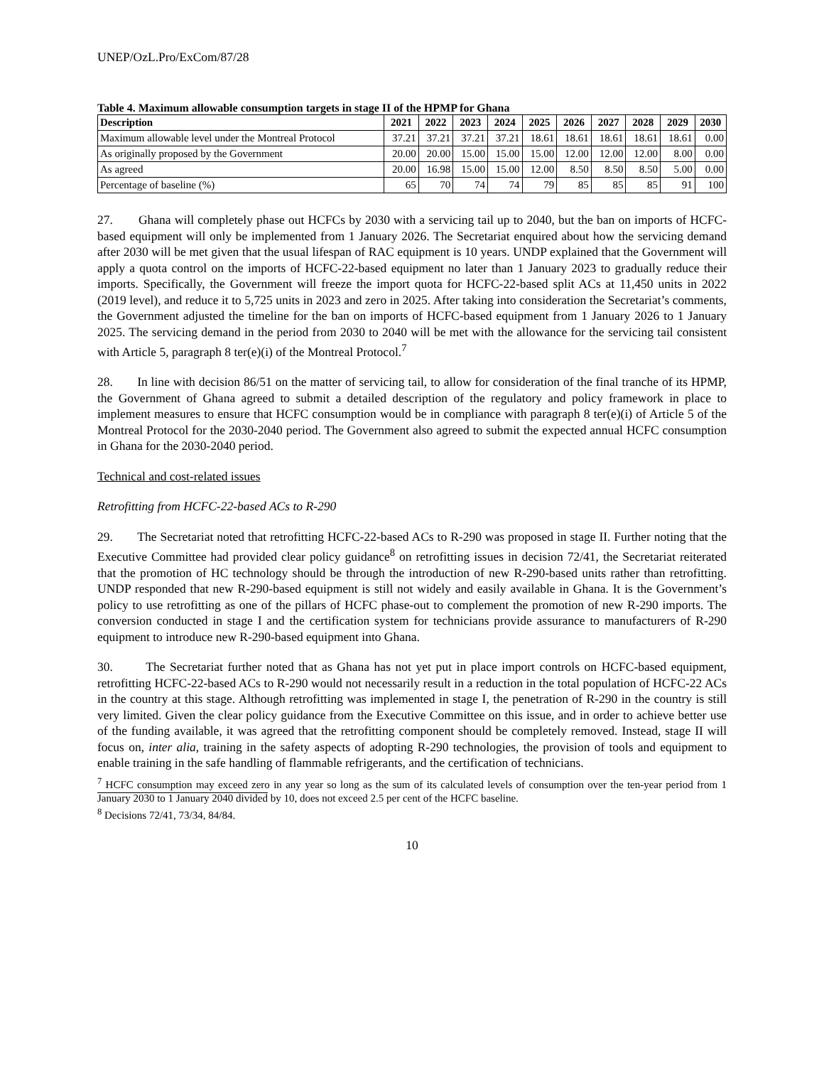UNEP/OzL.Pro/ExCom/87/28
Table 4. Maximum allowable consumption targets in stage II of the HPMP for Ghana
| Description | 2021 | 2022 | 2023 | 2024 | 2025 | 2026 | 2027 | 2028 | 2029 | 2030 |
| --- | --- | --- | --- | --- | --- | --- | --- | --- | --- | --- |
| Maximum allowable level under the Montreal Protocol | 37.21 | 37.21 | 37.21 | 37.21 | 18.61 | 18.61 | 18.61 | 18.61 | 18.61 | 0.00 |
| As originally proposed by the Government | 20.00 | 20.00 | 15.00 | 15.00 | 15.00 | 12.00 | 12.00 | 12.00 | 8.00 | 0.00 |
| As agreed | 20.00 | 16.98 | 15.00 | 15.00 | 12.00 | 8.50 | 8.50 | 8.50 | 5.00 | 0.00 |
| Percentage of baseline (%) | 65 | 70 | 74 | 74 | 79 | 85 | 85 | 85 | 91 | 100 |
27. Ghana will completely phase out HCFCs by 2030 with a servicing tail up to 2040, but the ban on imports of HCFC-based equipment will only be implemented from 1 January 2026. The Secretariat enquired about how the servicing demand after 2030 will be met given that the usual lifespan of RAC equipment is 10 years. UNDP explained that the Government will apply a quota control on the imports of HCFC-22-based equipment no later than 1 January 2023 to gradually reduce their imports. Specifically, the Government will freeze the import quota for HCFC-22-based split ACs at 11,450 units in 2022 (2019 level), and reduce it to 5,725 units in 2023 and zero in 2025. After taking into consideration the Secretariat’s comments, the Government adjusted the timeline for the ban on imports of HCFC-based equipment from 1 January 2026 to 1 January 2025. The servicing demand in the period from 2030 to 2040 will be met with the allowance for the servicing tail consistent with Article 5, paragraph 8 ter(e)(i) of the Montreal Protocol.<sup>7</sup>
28. In line with decision 86/51 on the matter of servicing tail, to allow for consideration of the final tranche of its HPMP, the Government of Ghana agreed to submit a detailed description of the regulatory and policy framework in place to implement measures to ensure that HCFC consumption would be in compliance with paragraph 8 ter(e)(i) of Article 5 of the Montreal Protocol for the 2030-2040 period. The Government also agreed to submit the expected annual HCFC consumption in Ghana for the 2030-2040 period.
Technical and cost-related issues
Retrofitting from HCFC-22-based ACs to R-290
29. The Secretariat noted that retrofitting HCFC-22-based ACs to R-290 was proposed in stage II. Further noting that the Executive Committee had provided clear policy guidance<sup>8</sup> on retrofitting issues in decision 72/41, the Secretariat reiterated that the promotion of HC technology should be through the introduction of new R-290-based units rather than retrofitting. UNDP responded that new R-290-based equipment is still not widely and easily available in Ghana. It is the Government’s policy to use retrofitting as one of the pillars of HCFC phase-out to complement the promotion of new R-290 imports. The conversion conducted in stage I and the certification system for technicians provide assurance to manufacturers of R-290 equipment to introduce new R-290-based equipment into Ghana.
30. The Secretariat further noted that as Ghana has not yet put in place import controls on HCFC-based equipment, retrofitting HCFC-22-based ACs to R-290 would not necessarily result in a reduction in the total population of HCFC-22 ACs in the country at this stage. Although retrofitting was implemented in stage I, the penetration of R-290 in the country is still very limited. Given the clear policy guidance from the Executive Committee on this issue, and in order to achieve better use of the funding available, it was agreed that the retrofitting component should be completely removed. Instead, stage II will focus on, inter alia, training in the safety aspects of adopting R-290 technologies, the provision of tools and equipment to enable training in the safe handling of flammable refrigerants, and the certification of technicians.
<sup>7</sup> HCFC consumption may exceed zero in any year so long as the sum of its calculated levels of consumption over the ten-year period from 1 January 2030 to 1 January 2040 divided by 10, does not exceed 2.5 per cent of the HCFC baseline.
<sup>8</sup> Decisions 72/41, 73/34, 84/84.
10